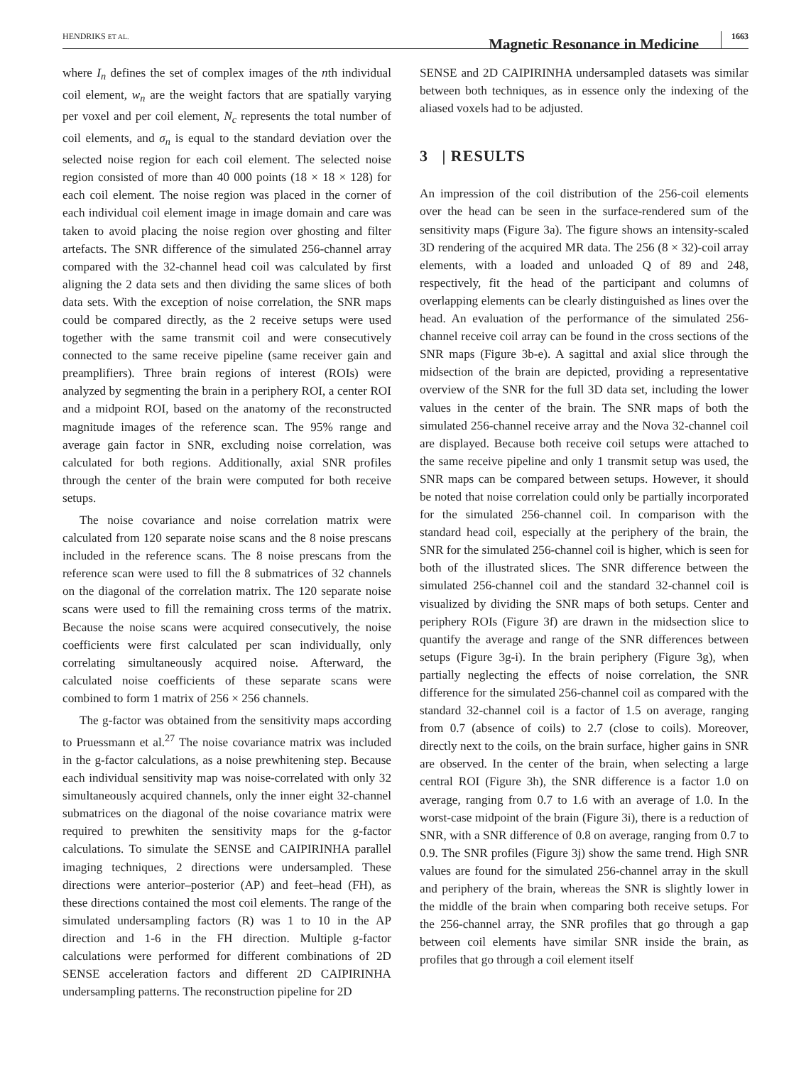HENDRIKS ET AL. Magnetic Resonance in Medicine 1663
where I<sub>n</sub> defines the set of complex images of the nth individual coil element, w<sub>n</sub> are the weight factors that are spatially varying per voxel and per coil element, N<sub>c</sub> represents the total number of coil elements, and σ<sub>n</sub> is equal to the standard deviation over the selected noise region for each coil element. The selected noise region consisted of more than 40 000 points (18 × 18 × 128) for each coil element. The noise region was placed in the corner of each individual coil element image in image domain and care was taken to avoid placing the noise region over ghosting and filter artefacts. The SNR difference of the simulated 256-channel array compared with the 32-channel head coil was calculated by first aligning the 2 data sets and then dividing the same slices of both data sets. With the exception of noise correlation, the SNR maps could be compared directly, as the 2 receive setups were used together with the same transmit coil and were consecutively connected to the same receive pipeline (same receiver gain and preamplifiers). Three brain regions of interest (ROIs) were analyzed by segmenting the brain in a periphery ROI, a center ROI and a midpoint ROI, based on the anatomy of the reconstructed magnitude images of the reference scan. The 95% range and average gain factor in SNR, excluding noise correlation, was calculated for both regions. Additionally, axial SNR profiles through the center of the brain were computed for both receive setups.
The noise covariance and noise correlation matrix were calculated from 120 separate noise scans and the 8 noise prescans included in the reference scans. The 8 noise prescans from the reference scan were used to fill the 8 submatrices of 32 channels on the diagonal of the correlation matrix. The 120 separate noise scans were used to fill the remaining cross terms of the matrix. Because the noise scans were acquired consecutively, the noise coefficients were first calculated per scan individually, only correlating simultaneously acquired noise. Afterward, the calculated noise coefficients of these separate scans were combined to form 1 matrix of 256 × 256 channels.
The g-factor was obtained from the sensitivity maps according to Pruessmann et al.<sup>27</sup> The noise covariance matrix was included in the g-factor calculations, as a noise prewhitening step. Because each individual sensitivity map was noise-correlated with only 32 simultaneously acquired channels, only the inner eight 32-channel submatrices on the diagonal of the noise covariance matrix were required to prewhiten the sensitivity maps for the g-factor calculations. To simulate the SENSE and CAIPIRINHA parallel imaging techniques, 2 directions were undersampled. These directions were anterior–posterior (AP) and feet–head (FH), as these directions contained the most coil elements. The range of the simulated undersampling factors (R) was 1 to 10 in the AP direction and 1-6 in the FH direction. Multiple g-factor calculations were performed for different combinations of 2D SENSE acceleration factors and different 2D CAIPIRINHA undersampling patterns. The reconstruction pipeline for 2D
SENSE and 2D CAIPIRINHA undersampled datasets was similar between both techniques, as in essence only the indexing of the aliased voxels had to be adjusted.
3 | RESULTS
An impression of the coil distribution of the 256-coil elements over the head can be seen in the surface-rendered sum of the sensitivity maps (Figure 3a). The figure shows an intensity-scaled 3D rendering of the acquired MR data. The 256 (8 × 32)-coil array elements, with a loaded and unloaded Q of 89 and 248, respectively, fit the head of the participant and columns of overlapping elements can be clearly distinguished as lines over the head. An evaluation of the performance of the simulated 256-channel receive coil array can be found in the cross sections of the SNR maps (Figure 3b-e). A sagittal and axial slice through the midsection of the brain are depicted, providing a representative overview of the SNR for the full 3D data set, including the lower values in the center of the brain. The SNR maps of both the simulated 256-channel receive array and the Nova 32-channel coil are displayed. Because both receive coil setups were attached to the same receive pipeline and only 1 transmit setup was used, the SNR maps can be compared between setups. However, it should be noted that noise correlation could only be partially incorporated for the simulated 256-channel coil. In comparison with the standard head coil, especially at the periphery of the brain, the SNR for the simulated 256-channel coil is higher, which is seen for both of the illustrated slices. The SNR difference between the simulated 256-channel coil and the standard 32-channel coil is visualized by dividing the SNR maps of both setups. Center and periphery ROIs (Figure 3f) are drawn in the midsection slice to quantify the average and range of the SNR differences between setups (Figure 3g-i). In the brain periphery (Figure 3g), when partially neglecting the effects of noise correlation, the SNR difference for the simulated 256-channel coil as compared with the standard 32-channel coil is a factor of 1.5 on average, ranging from 0.7 (absence of coils) to 2.7 (close to coils). Moreover, directly next to the coils, on the brain surface, higher gains in SNR are observed. In the center of the brain, when selecting a large central ROI (Figure 3h), the SNR difference is a factor 1.0 on average, ranging from 0.7 to 1.6 with an average of 1.0. In the worst-case midpoint of the brain (Figure 3i), there is a reduction of SNR, with a SNR difference of 0.8 on average, ranging from 0.7 to 0.9. The SNR profiles (Figure 3j) show the same trend. High SNR values are found for the simulated 256-channel array in the skull and periphery of the brain, whereas the SNR is slightly lower in the middle of the brain when comparing both receive setups. For the 256-channel array, the SNR profiles that go through a gap between coil elements have similar SNR inside the brain, as profiles that go through a coil element itself